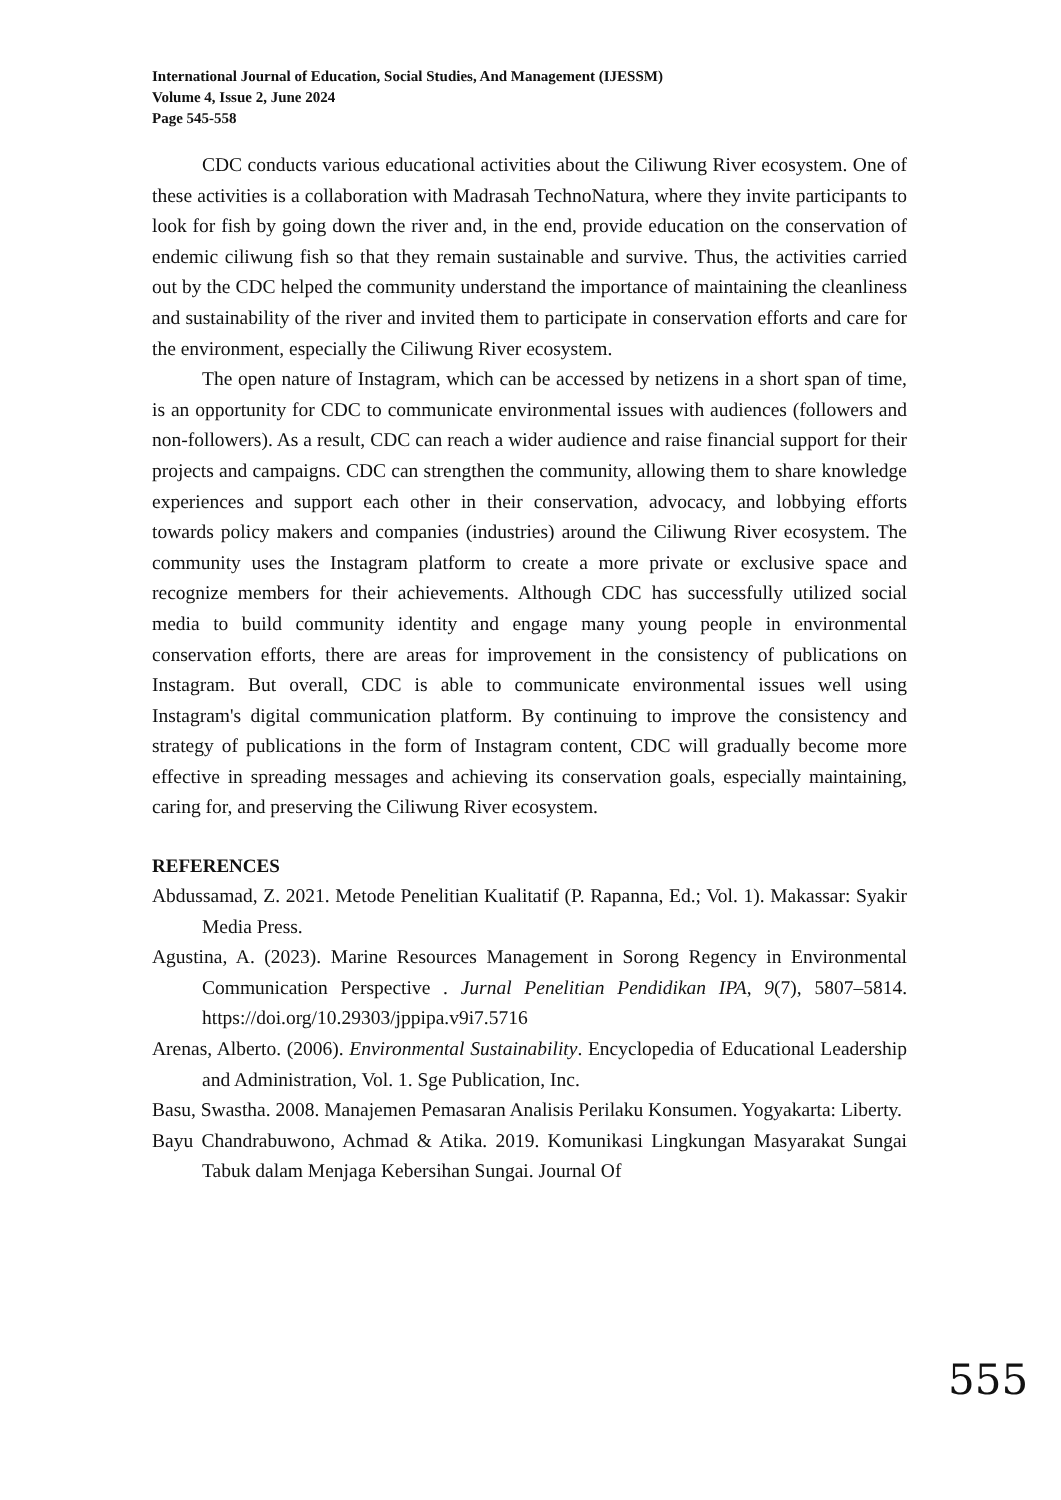International Journal of Education, Social Studies, And Management (IJESSM)
Volume 4, Issue 2, June 2024
Page 545-558
CDC conducts various educational activities about the Ciliwung River ecosystem. One of these activities is a collaboration with Madrasah TechnoNatura, where they invite participants to look for fish by going down the river and, in the end, provide education on the conservation of endemic ciliwung fish so that they remain sustainable and survive. Thus, the activities carried out by the CDC helped the community understand the importance of maintaining the cleanliness and sustainability of the river and invited them to participate in conservation efforts and care for the environment, especially the Ciliwung River ecosystem.
The open nature of Instagram, which can be accessed by netizens in a short span of time, is an opportunity for CDC to communicate environmental issues with audiences (followers and non-followers). As a result, CDC can reach a wider audience and raise financial support for their projects and campaigns. CDC can strengthen the community, allowing them to share knowledge experiences and support each other in their conservation, advocacy, and lobbying efforts towards policy makers and companies (industries) around the Ciliwung River ecosystem. The community uses the Instagram platform to create a more private or exclusive space and recognize members for their achievements. Although CDC has successfully utilized social media to build community identity and engage many young people in environmental conservation efforts, there are areas for improvement in the consistency of publications on Instagram. But overall, CDC is able to communicate environmental issues well using Instagram's digital communication platform. By continuing to improve the consistency and strategy of publications in the form of Instagram content, CDC will gradually become more effective in spreading messages and achieving its conservation goals, especially maintaining, caring for, and preserving the Ciliwung River ecosystem.
REFERENCES
Abdussamad, Z. 2021. Metode Penelitian Kualitatif (P. Rapanna, Ed.; Vol. 1). Makassar: Syakir Media Press.
Agustina, A. (2023). Marine Resources Management in Sorong Regency in Environmental Communication Perspective . Jurnal Penelitian Pendidikan IPA, 9(7), 5807–5814. https://doi.org/10.29303/jppipa.v9i7.5716
Arenas, Alberto. (2006). Environmental Sustainability. Encyclopedia of Educational Leadership and Administration, Vol. 1. Sge Publication, Inc.
Basu, Swastha. 2008. Manajemen Pemasaran Analisis Perilaku Konsumen. Yogyakarta: Liberty.
Bayu Chandrabuwono, Achmad & Atika. 2019. Komunikasi Lingkungan Masyarakat Sungai Tabuk dalam Menjaga Kebersihan Sungai. Journal Of
555